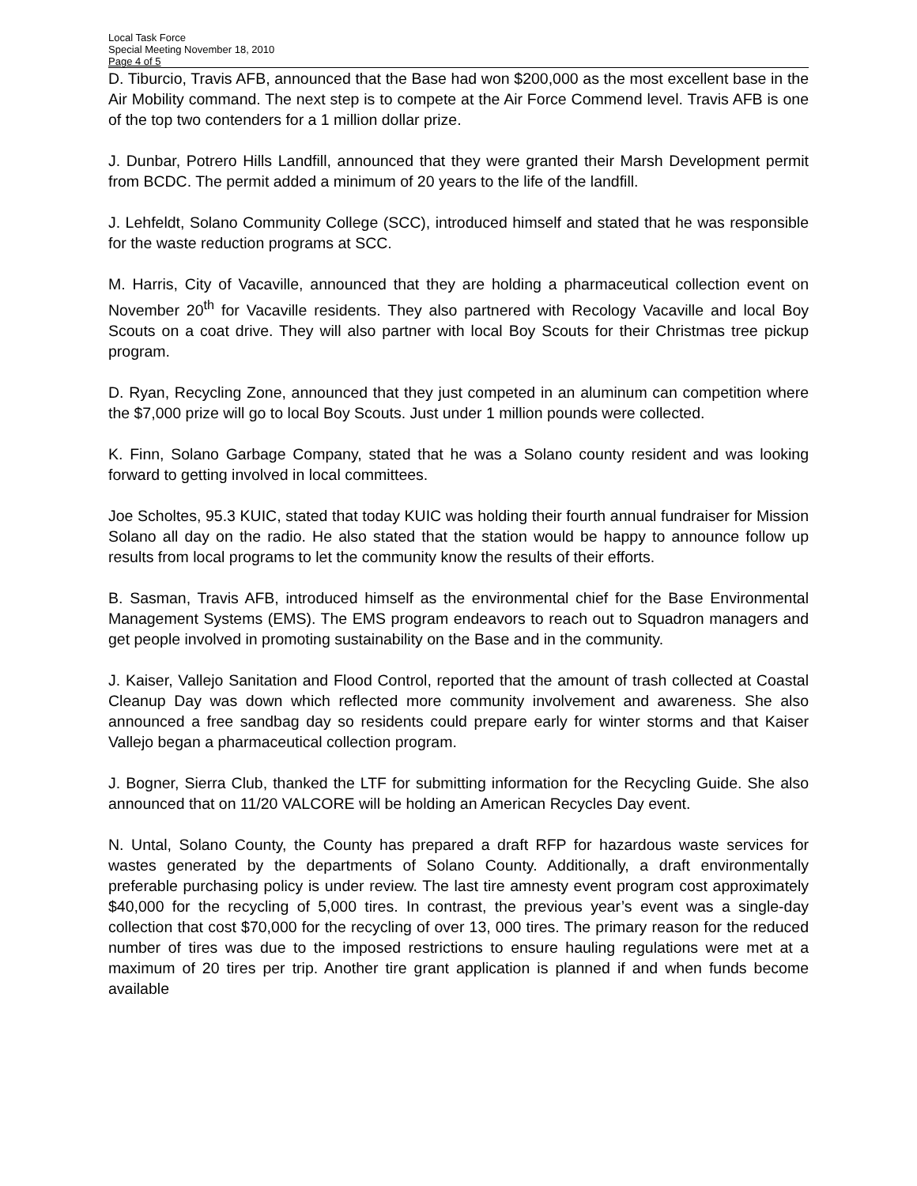Local Task Force
Special Meeting November 18, 2010
Page 4 of 5
D. Tiburcio, Travis AFB, announced that the Base had won $200,000 as the most excellent base in the Air Mobility command. The next step is to compete at the Air Force Commend level. Travis AFB is one of the top two contenders for a 1 million dollar prize.
J. Dunbar, Potrero Hills Landfill, announced that they were granted their Marsh Development permit from BCDC. The permit added a minimum of 20 years to the life of the landfill.
J. Lehfeldt, Solano Community College (SCC), introduced himself and stated that he was responsible for the waste reduction programs at SCC.
M. Harris, City of Vacaville, announced that they are holding a pharmaceutical collection event on November 20<sup>th</sup> for Vacaville residents. They also partnered with Recology Vacaville and local Boy Scouts on a coat drive. They will also partner with local Boy Scouts for their Christmas tree pickup program.
D. Ryan, Recycling Zone, announced that they just competed in an aluminum can competition where the $7,000 prize will go to local Boy Scouts. Just under 1 million pounds were collected.
K. Finn, Solano Garbage Company, stated that he was a Solano county resident and was looking forward to getting involved in local committees.
Joe Scholtes, 95.3 KUIC, stated that today KUIC was holding their fourth annual fundraiser for Mission Solano all day on the radio. He also stated that the station would be happy to announce follow up results from local programs to let the community know the results of their efforts.
B. Sasman, Travis AFB, introduced himself as the environmental chief for the Base Environmental Management Systems (EMS). The EMS program endeavors to reach out to Squadron managers and get people involved in promoting sustainability on the Base and in the community.
J. Kaiser, Vallejo Sanitation and Flood Control, reported that the amount of trash collected at Coastal Cleanup Day was down which reflected more community involvement and awareness. She also announced a free sandbag day so residents could prepare early for winter storms and that Kaiser Vallejo began a pharmaceutical collection program.
J. Bogner, Sierra Club, thanked the LTF for submitting information for the Recycling Guide. She also announced that on 11/20 VALCORE will be holding an American Recycles Day event.
N. Untal, Solano County, the County has prepared a draft RFP for hazardous waste services for wastes generated by the departments of Solano County. Additionally, a draft environmentally preferable purchasing policy is under review. The last tire amnesty event program cost approximately $40,000 for the recycling of 5,000 tires. In contrast, the previous year’s event was a single-day collection that cost $70,000 for the recycling of over 13, 000 tires. The primary reason for the reduced number of tires was due to the imposed restrictions to ensure hauling regulations were met at a maximum of 20 tires per trip. Another tire grant application is planned if and when funds become available